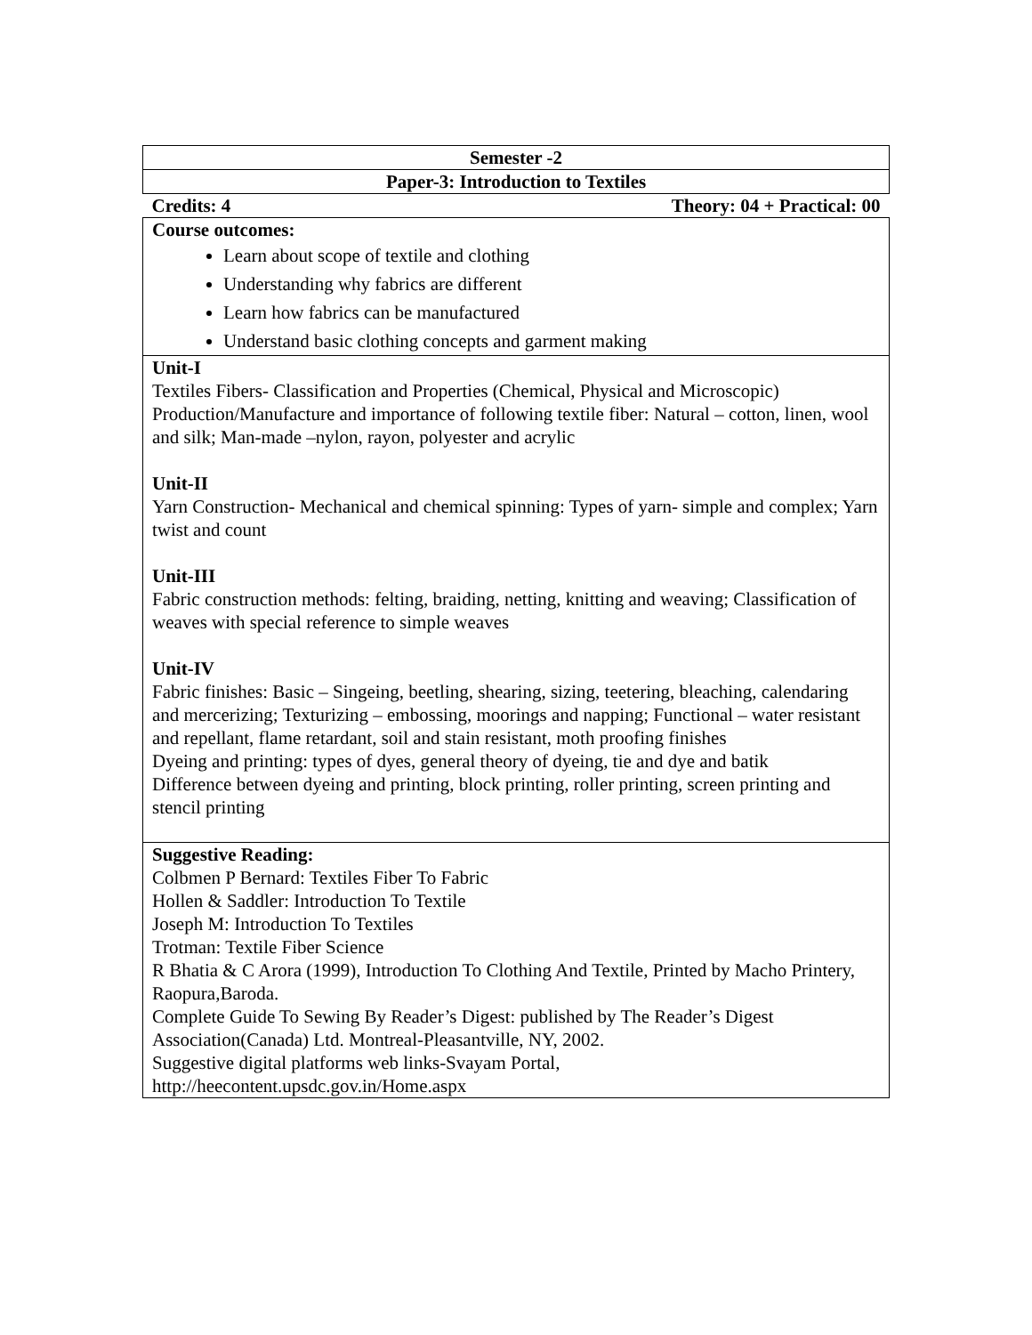| Semester -2 |
| Paper-3: Introduction to Textiles |
| Credits: 4 Theory: 04 + Practical: 00 |
| Course outcomes: Learn about scope of textile and clothing Understanding why fabrics are different Learn how fabrics can be manufactured Understand basic clothing concepts and garment making |
| Unit-I Textiles Fibers- Classification and Properties (Chemical, Physical and Microscopic) Production/Manufacture and importance of following textile fiber: Natural – cotton, linen, wool and silk; Man-made –nylon, rayon, polyester and acrylic Unit-II Yarn Construction- Mechanical and chemical spinning: Types of yarn- simple and complex; Yarn twist and count Unit-III Fabric construction methods: felting, braiding, netting, knitting and weaving; Classification of weaves with special reference to simple weaves Unit-IV Fabric finishes: Basic – Singeing, beetling, shearing, sizing, teetering, bleaching, calendaring and mercerizing; Texturizing – embossing, moorings and napping; Functional – water resistant and repellant, flame retardant, soil and stain resistant, moth proofing finishes Dyeing and printing: types of dyes, general theory of dyeing, tie and dye and batik Difference between dyeing and printing, block printing, roller printing, screen printing and stencil printing |
| Suggestive Reading: Colbmen P Bernard: Textiles Fiber To Fabric Hollen & Saddler: Introduction To Textile Joseph M: Introduction To Textiles Trotman: Textile Fiber Science R Bhatia & C Arora (1999), Introduction To Clothing And Textile, Printed by Macho Printery, Raopura,Baroda. Complete Guide To Sewing By Reader’s Digest: published by The Reader’s Digest Association(Canada) Ltd. Montreal-Pleasantville, NY, 2002. Suggestive digital platforms web links-Svayam Portal, http://heecontent.upsdc.gov.in/Home.aspx |